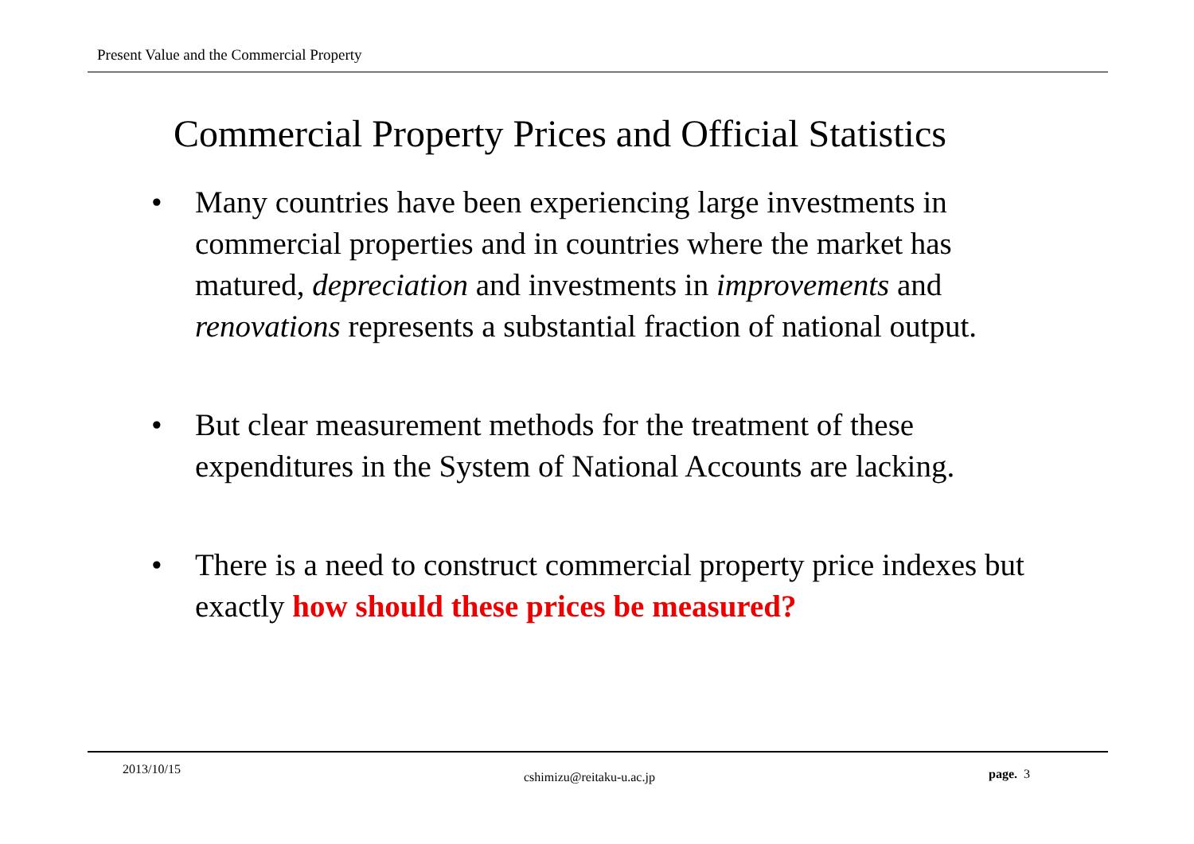Present Value and the Commercial Property
Commercial Property Prices and Official Statistics
• Many countries have been experiencing large investments in commercial properties and in countries where the market has matured, depreciation and investments in improvements and renovations represents a substantial fraction of national output.
• But clear measurement methods for the treatment of these expenditures in the System of National Accounts are lacking.
• There is a need to construct commercial property price indexes but exactly how should these prices be measured?
2013/10/15
cshimizu@reitaku-u.ac.jp page. 3